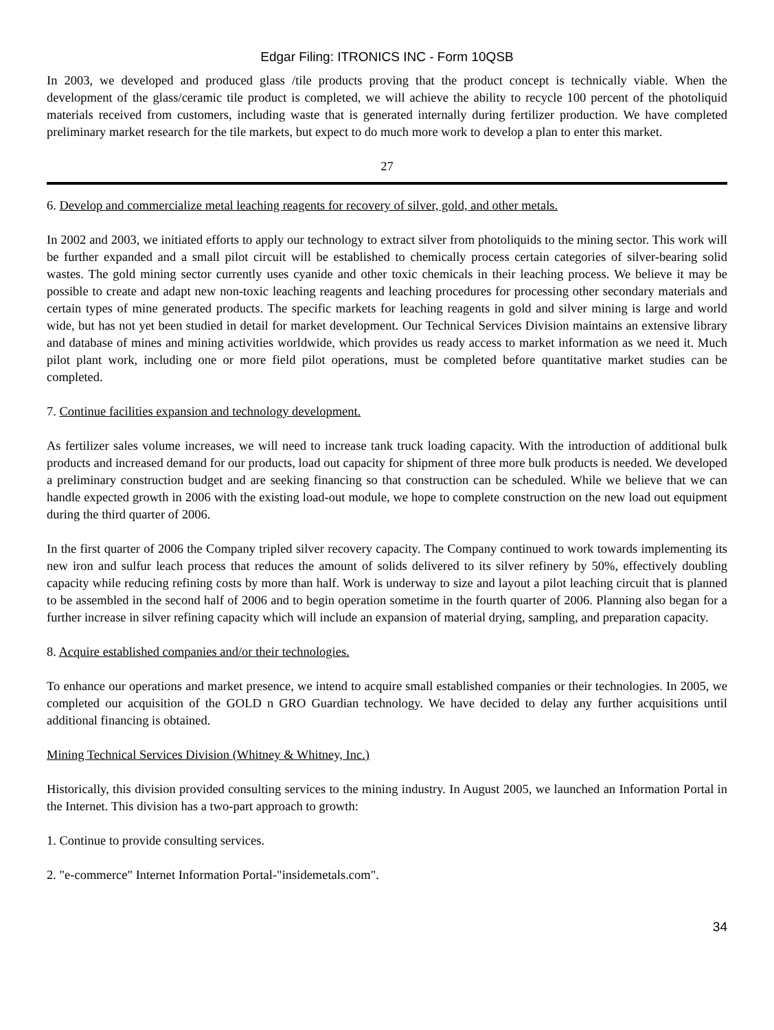Edgar Filing: ITRONICS INC - Form 10QSB
In 2003, we developed and produced glass /tile products proving that the product concept is technically viable. When the development of the glass/ceramic tile product is completed, we will achieve the ability to recycle 100 percent of the photoliquid materials received from customers, including waste that is generated internally during fertilizer production. We have completed preliminary market research for the tile markets, but expect to do much more work to develop a plan to enter this market.
27
6. Develop and commercialize metal leaching reagents for recovery of silver, gold, and other metals.
In 2002 and 2003, we initiated efforts to apply our technology to extract silver from photoliquids to the mining sector. This work will be further expanded and a small pilot circuit will be established to chemically process certain categories of silver-bearing solid wastes. The gold mining sector currently uses cyanide and other toxic chemicals in their leaching process. We believe it may be possible to create and adapt new non-toxic leaching reagents and leaching procedures for processing other secondary materials and certain types of mine generated products. The specific markets for leaching reagents in gold and silver mining is large and world wide, but has not yet been studied in detail for market development. Our Technical Services Division maintains an extensive library and database of mines and mining activities worldwide, which provides us ready access to market information as we need it. Much pilot plant work, including one or more field pilot operations, must be completed before quantitative market studies can be completed.
7. Continue facilities expansion and technology development.
As fertilizer sales volume increases, we will need to increase tank truck loading capacity. With the introduction of additional bulk products and increased demand for our products, load out capacity for shipment of three more bulk products is needed. We developed a preliminary construction budget and are seeking financing so that construction can be scheduled. While we believe that we can handle expected growth in 2006 with the existing load-out module, we hope to complete construction on the new load out equipment during the third quarter of 2006.
In the first quarter of 2006 the Company tripled silver recovery capacity. The Company continued to work towards implementing its new iron and sulfur leach process that reduces the amount of solids delivered to its silver refinery by 50%, effectively doubling capacity while reducing refining costs by more than half. Work is underway to size and layout a pilot leaching circuit that is planned to be assembled in the second half of 2006 and to begin operation sometime in the fourth quarter of 2006. Planning also began for a further increase in silver refining capacity which will include an expansion of material drying, sampling, and preparation capacity.
8. Acquire established companies and/or their technologies.
To enhance our operations and market presence, we intend to acquire small established companies or their technologies. In 2005, we completed our acquisition of the GOLD n GRO Guardian technology. We have decided to delay any further acquisitions until additional financing is obtained.
Mining Technical Services Division (Whitney & Whitney, Inc.)
Historically, this division provided consulting services to the mining industry. In August 2005, we launched an Information Portal in the Internet. This division has a two-part approach to growth:
1. Continue to provide consulting services.
2. "e-commerce" Internet Information Portal-"insidemetals.com".
34